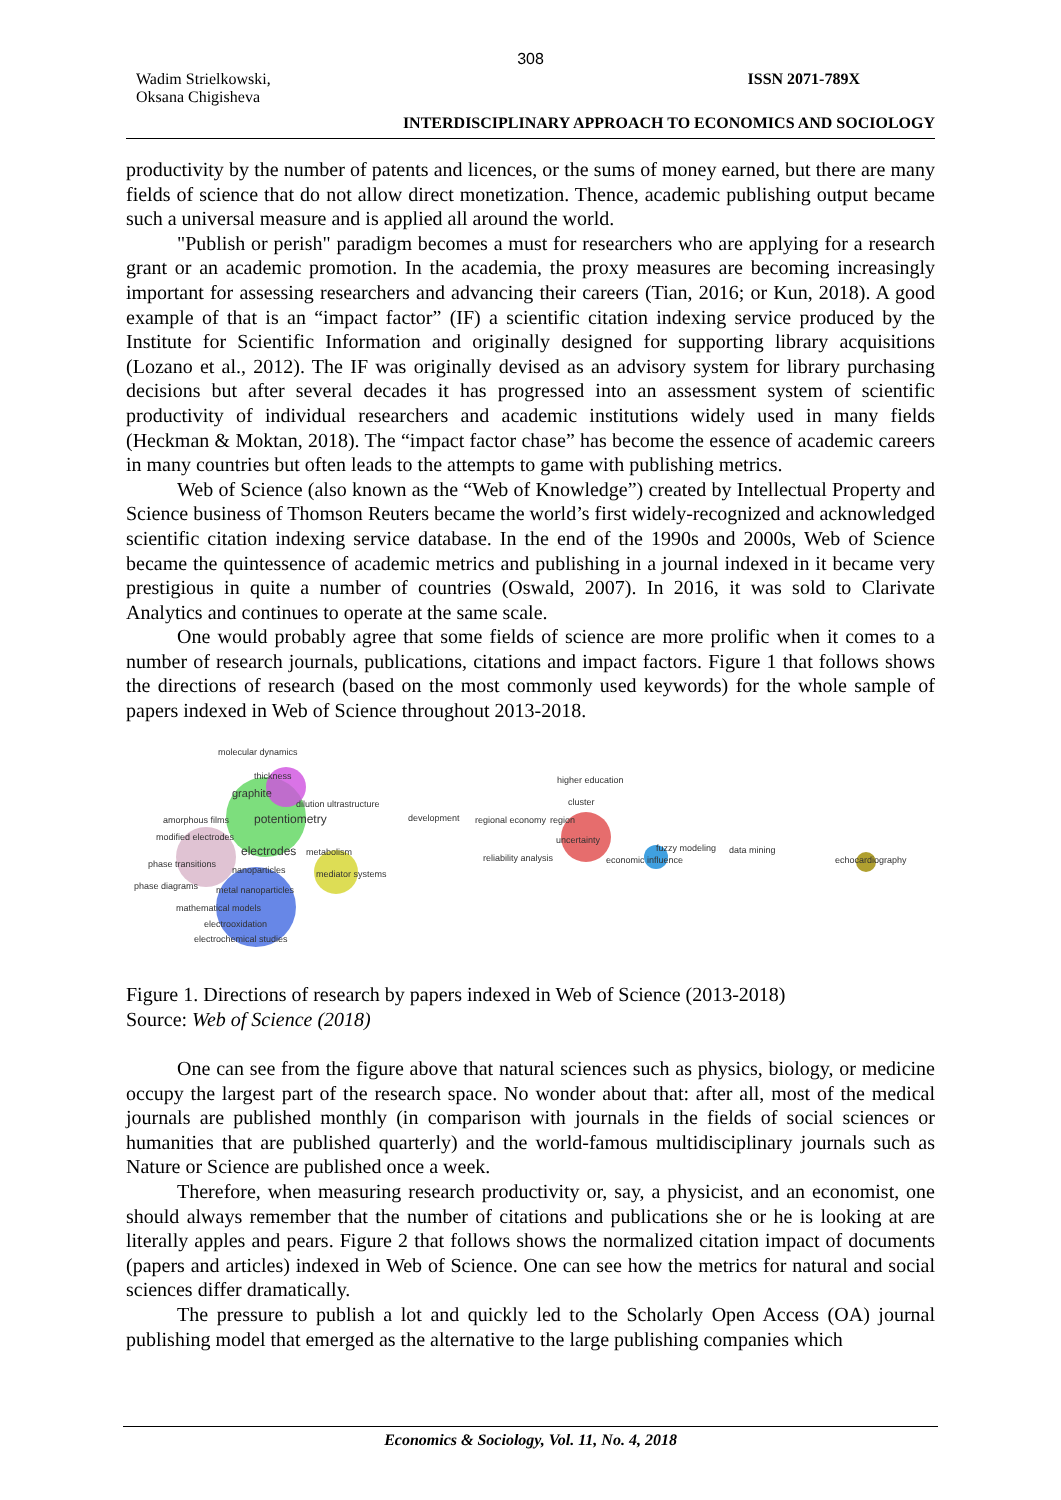308
Wadim Strielkowski,
Oksana Chigisheva
ISSN 2071-789X
INTERDISCIPLINARY APPROACH TO ECONOMICS AND SOCIOLOGY
productivity by the number of patents and licences, or the sums of money earned, but there are many fields of science that do not allow direct monetization. Thence, academic publishing output became such a universal measure and is applied all around the world.
"Publish or perish" paradigm becomes a must for researchers who are applying for a research grant or an academic promotion. In the academia, the proxy measures are becoming increasingly important for assessing researchers and advancing their careers (Tian, 2016; or Kun, 2018). A good example of that is an “impact factor” (IF) a scientific citation indexing service produced by the Institute for Scientific Information and originally designed for supporting library acquisitions (Lozano et al., 2012). The IF was originally devised as an advisory system for library purchasing decisions but after several decades it has progressed into an assessment system of scientific productivity of individual researchers and academic institutions widely used in many fields (Heckman & Moktan, 2018). The “impact factor chase” has become the essence of academic careers in many countries but often leads to the attempts to game with publishing metrics.
Web of Science (also known as the “Web of Knowledge”) created by Intellectual Property and Science business of Thomson Reuters became the world’s first widely-recognized and acknowledged scientific citation indexing service database. In the end of the 1990s and 2000s, Web of Science became the quintessence of academic metrics and publishing in a journal indexed in it became very prestigious in quite a number of countries (Oswald, 2007). In 2016, it was sold to Clarivate Analytics and continues to operate at the same scale.
One would probably agree that some fields of science are more prolific when it comes to a number of research journals, publications, citations and impact factors. Figure 1 that follows shows the directions of research (based on the most commonly used keywords) for the whole sample of papers indexed in Web of Science throughout 2013-2018.
molecular dynamics
thickness
graphite
amorphous films
potentiometry
modified electrodes
electrodes
metabolism
phase transitions
nanoparticles
mediator systems
phase diagrams
metal nanoparticles
mathematical models
electrooxidation
electrochemical studies
dilution ultrastructure
development
higher education
cluster
regional economy
region
uncertainty
reliability analysis
economic influence
fuzzy modeling
data mining
echocardiography
Figure 1. Directions of research by papers indexed in Web of Science (2013-2018)
Source: Web of Science (2018)
One can see from the figure above that natural sciences such as physics, biology, or medicine occupy the largest part of the research space. No wonder about that: after all, most of the medical journals are published monthly (in comparison with journals in the fields of social sciences or humanities that are published quarterly) and the world-famous multidisciplinary journals such as Nature or Science are published once a week.
Therefore, when measuring research productivity or, say, a physicist, and an economist, one should always remember that the number of citations and publications she or he is looking at are literally apples and pears. Figure 2 that follows shows the normalized citation impact of documents (papers and articles) indexed in Web of Science. One can see how the metrics for natural and social sciences differ dramatically.
The pressure to publish a lot and quickly led to the Scholarly Open Access (OA) journal publishing model that emerged as the alternative to the large publishing companies which
Economics & Sociology, Vol. 11, No. 4, 2018